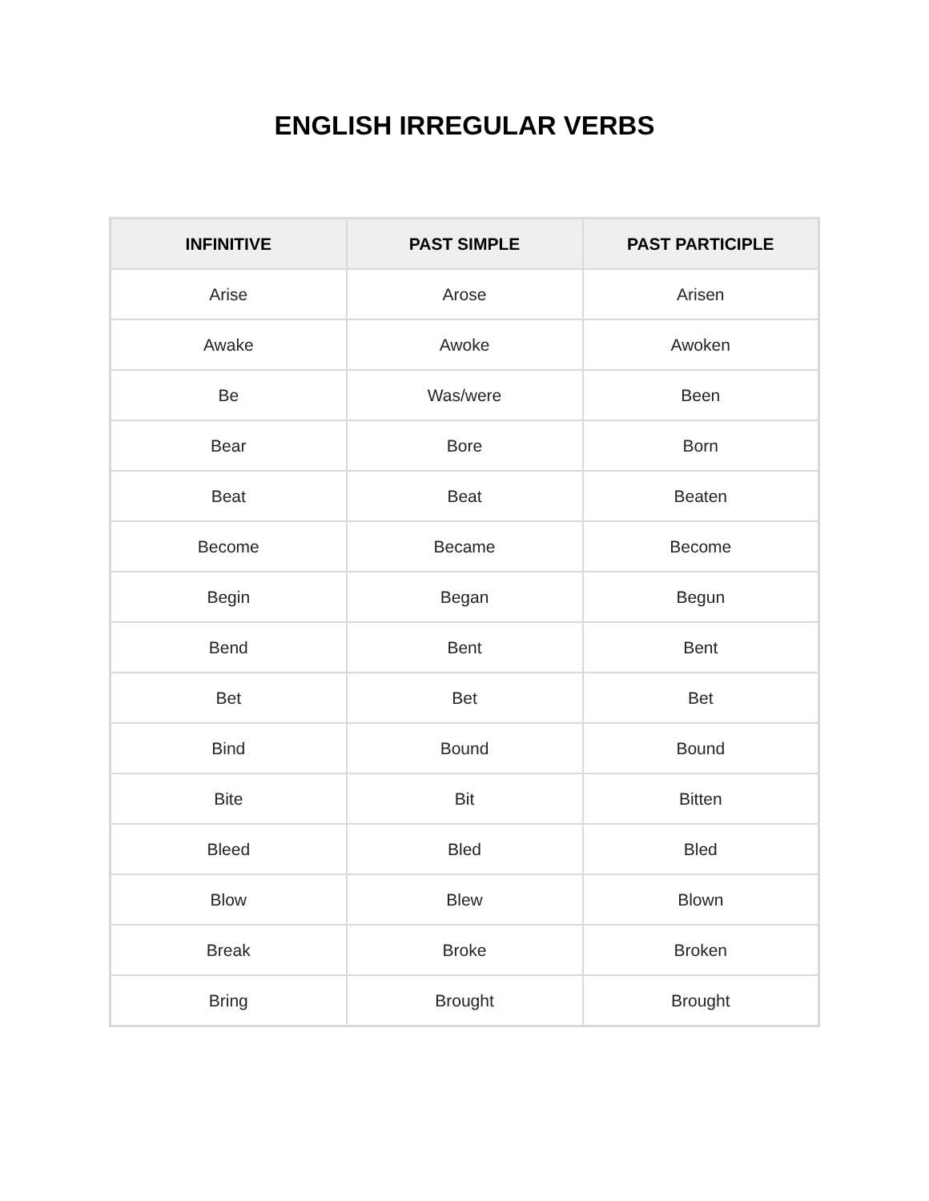ENGLISH IRREGULAR VERBS
| INFINITIVE | PAST SIMPLE | PAST PARTICIPLE |
| --- | --- | --- |
| Arise | Arose | Arisen |
| Awake | Awoke | Awoken |
| Be | Was/were | Been |
| Bear | Bore | Born |
| Beat | Beat | Beaten |
| Become | Became | Become |
| Begin | Began | Begun |
| Bend | Bent | Bent |
| Bet | Bet | Bet |
| Bind | Bound | Bound |
| Bite | Bit | Bitten |
| Bleed | Bled | Bled |
| Blow | Blew | Blown |
| Break | Broke | Broken |
| Bring | Brought | Brought |